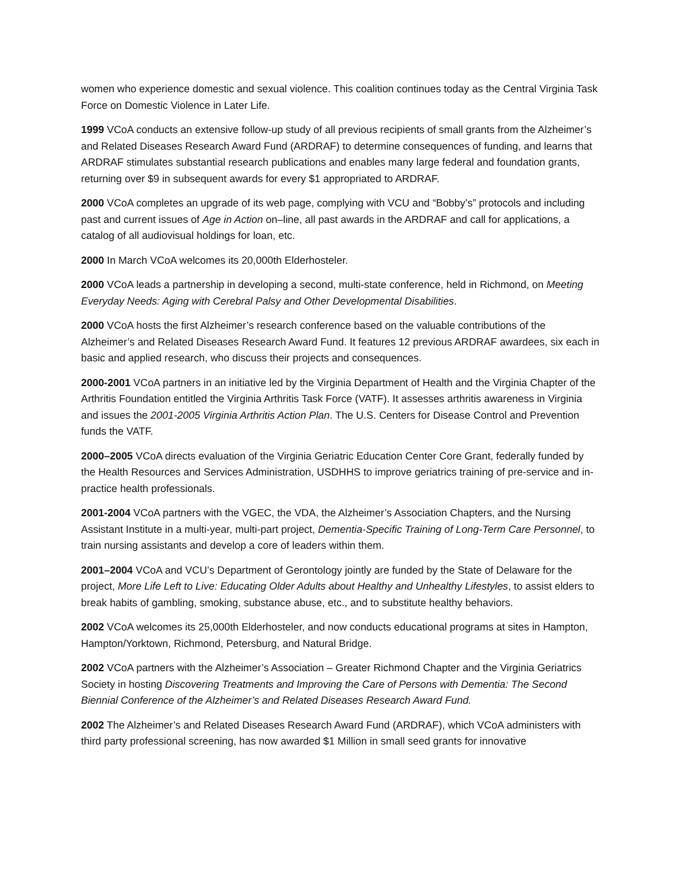women who experience domestic and sexual violence. This coalition continues today as the Central Virginia Task Force on Domestic Violence in Later Life.
1999 VCoA conducts an extensive follow-up study of all previous recipients of small grants from the Alzheimer’s and Related Diseases Research Award Fund (ARDRAF) to determine consequences of funding, and learns that ARDRAF stimulates substantial research publications and enables many large federal and foundation grants, returning over $9 in subsequent awards for every $1 appropriated to ARDRAF.
2000 VCoA completes an upgrade of its web page, complying with VCU and “Bobby’s” protocols and including past and current issues of Age in Action on–line, all past awards in the ARDRAF and call for applications, a catalog of all audiovisual holdings for loan, etc.
2000 In March VCoA welcomes its 20,000th Elderhosteler.
2000 VCoA leads a partnership in developing a second, multi-state conference, held in Richmond, on Meeting Everyday Needs: Aging with Cerebral Palsy and Other Developmental Disabilities.
2000 VCoA hosts the first Alzheimer’s research conference based on the valuable contributions of the Alzheimer’s and Related Diseases Research Award Fund. It features 12 previous ARDRAF awardees, six each in basic and applied research, who discuss their projects and consequences.
2000-2001 VCoA partners in an initiative led by the Virginia Department of Health and the Virginia Chapter of the Arthritis Foundation entitled the Virginia Arthritis Task Force (VATF). It assesses arthritis awareness in Virginia and issues the 2001-2005 Virginia Arthritis Action Plan. The U.S. Centers for Disease Control and Prevention funds the VATF.
2000–2005 VCoA directs evaluation of the Virginia Geriatric Education Center Core Grant, federally funded by the Health Resources and Services Administration, USDHHS to improve geriatrics training of pre-service and in-practice health professionals.
2001-2004 VCoA partners with the VGEC, the VDA, the Alzheimer’s Association Chapters, and the Nursing Assistant Institute in a multi-year, multi-part project, Dementia-Specific Training of Long-Term Care Personnel, to train nursing assistants and develop a core of leaders within them.
2001–2004 VCoA and VCU’s Department of Gerontology jointly are funded by the State of Delaware for the project, More Life Left to Live: Educating Older Adults about Healthy and Unhealthy Lifestyles, to assist elders to break habits of gambling, smoking, substance abuse, etc., and to substitute healthy behaviors.
2002 VCoA welcomes its 25,000th Elderhosteler, and now conducts educational programs at sites in Hampton, Hampton/Yorktown, Richmond, Petersburg, and Natural Bridge.
2002 VCoA partners with the Alzheimer’s Association – Greater Richmond Chapter and the Virginia Geriatrics Society in hosting Discovering Treatments and Improving the Care of Persons with Dementia: The Second Biennial Conference of the Alzheimer’s and Related Diseases Research Award Fund.
2002 The Alzheimer’s and Related Diseases Research Award Fund (ARDRAF), which VCoA administers with third party professional screening, has now awarded $1 Million in small seed grants for innovative